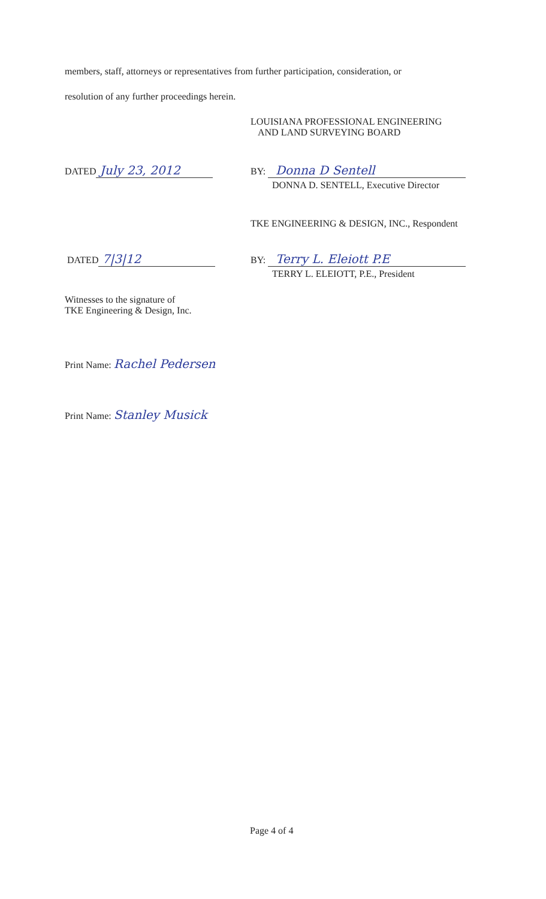members, staff, attorneys or representatives from further participation, consideration, or
resolution of any further proceedings herein.
LOUISIANA PROFESSIONAL ENGINEERING
AND LAND SURVEYING BOARD
DATED July 23, 2012 BY: Donna D Sentell
DONNA D. SENTELL, Executive Director
TKE ENGINEERING & DESIGN, INC., Respondent
DATED 7|3|12 BY: Terry L. Eleiott P.E
TERRY L. ELEIOTT, P.E., President
Witnesses to the signature of
TKE Engineering & Design, Inc.
Print Name: Rachel Pedersen
Print Name: Stanley Musick
Page 4 of 4